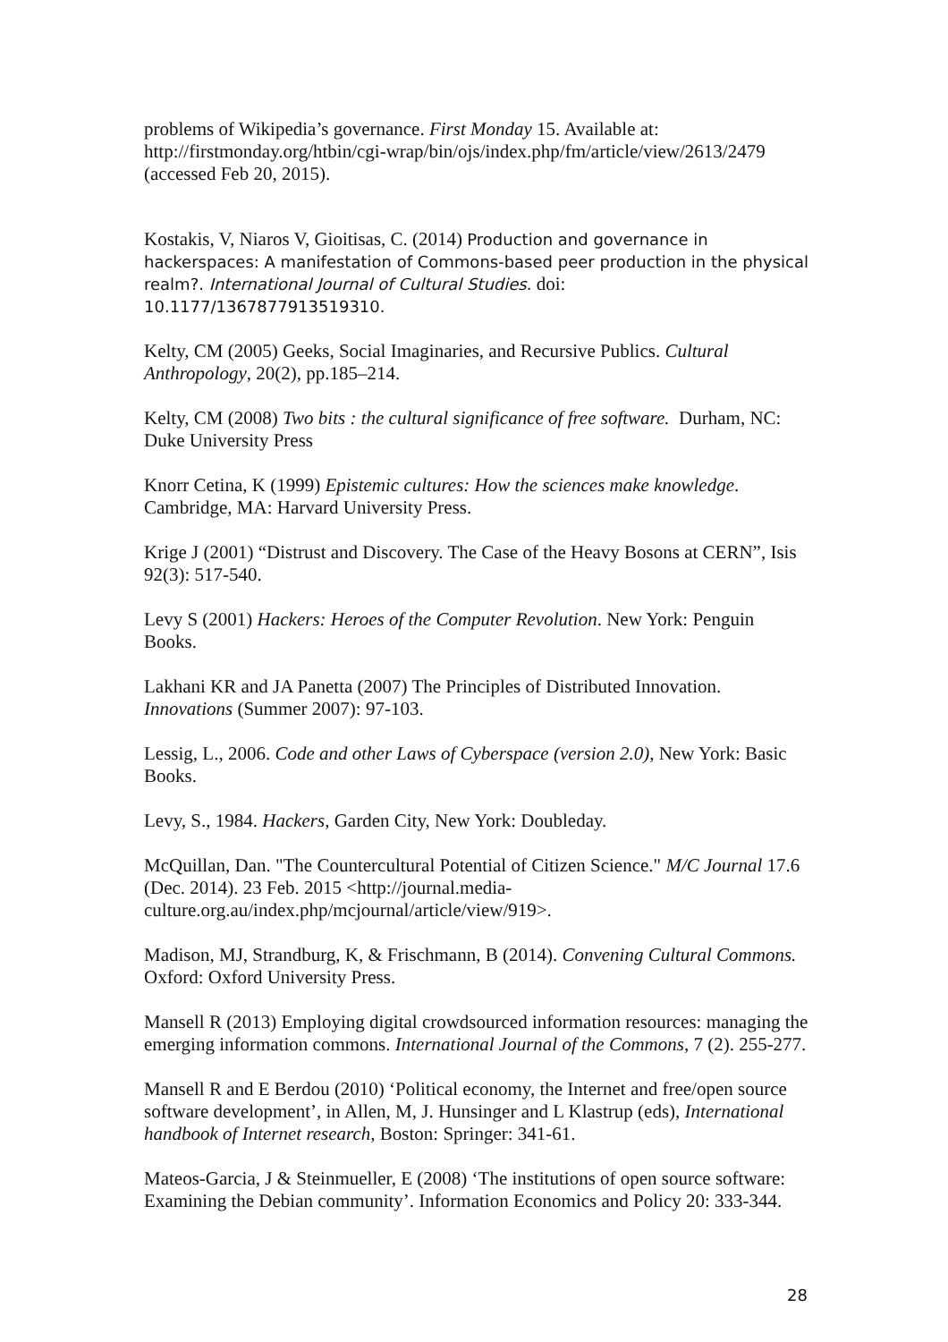problems of Wikipedia’s governance. First Monday 15. Available at: http://firstmonday.org/htbin/cgi-wrap/bin/ojs/index.php/fm/article/view/2613/2479 (accessed Feb 20, 2015).
Kostakis, V, Niaros V, Gioitisas, C. (2014) Production and governance in hackerspaces: A manifestation of Commons-based peer production in the physical realm?. International Journal of Cultural Studies. doi: 10.1177/1367877913519310.
Kelty, CM (2005) Geeks, Social Imaginaries, and Recursive Publics. Cultural Anthropology, 20(2), pp.185–214.
Kelty, CM (2008) Two bits : the cultural significance of free software. Durham, NC: Duke University Press
Knorr Cetina, K (1999) Epistemic cultures: How the sciences make knowledge. Cambridge, MA: Harvard University Press.
Krige J (2001) “Distrust and Discovery. The Case of the Heavy Bosons at CERN”, Isis 92(3): 517-540.
Levy S (2001) Hackers: Heroes of the Computer Revolution. New York: Penguin Books.
Lakhani KR and JA Panetta (2007) The Principles of Distributed Innovation. Innovations (Summer 2007): 97-103.
Lessig, L., 2006. Code and other Laws of Cyberspace (version 2.0), New York: Basic Books.
Levy, S., 1984. Hackers, Garden City, New York: Doubleday.
McQuillan, Dan. "The Countercultural Potential of Citizen Science." M/C Journal 17.6 (Dec. 2014). 23 Feb. 2015 <http://journal.media-culture.org.au/index.php/mcjournal/article/view/919>.
Madison, MJ, Strandburg, K, & Frischmann, B (2014). Convening Cultural Commons. Oxford: Oxford University Press.
Mansell R (2013) Employing digital crowdsourced information resources: managing the emerging information commons. International Journal of the Commons, 7 (2). 255-277.
Mansell R and E Berdou (2010) ‘Political economy, the Internet and free/open source software development’, in Allen, M, J. Hunsinger and L Klastrup (eds), International handbook of Internet research, Boston: Springer: 341-61.
Mateos-Garcia, J & Steinmueller, E (2008) ‘The institutions of open source software: Examining the Debian community’. Information Economics and Policy 20: 333-344.
28